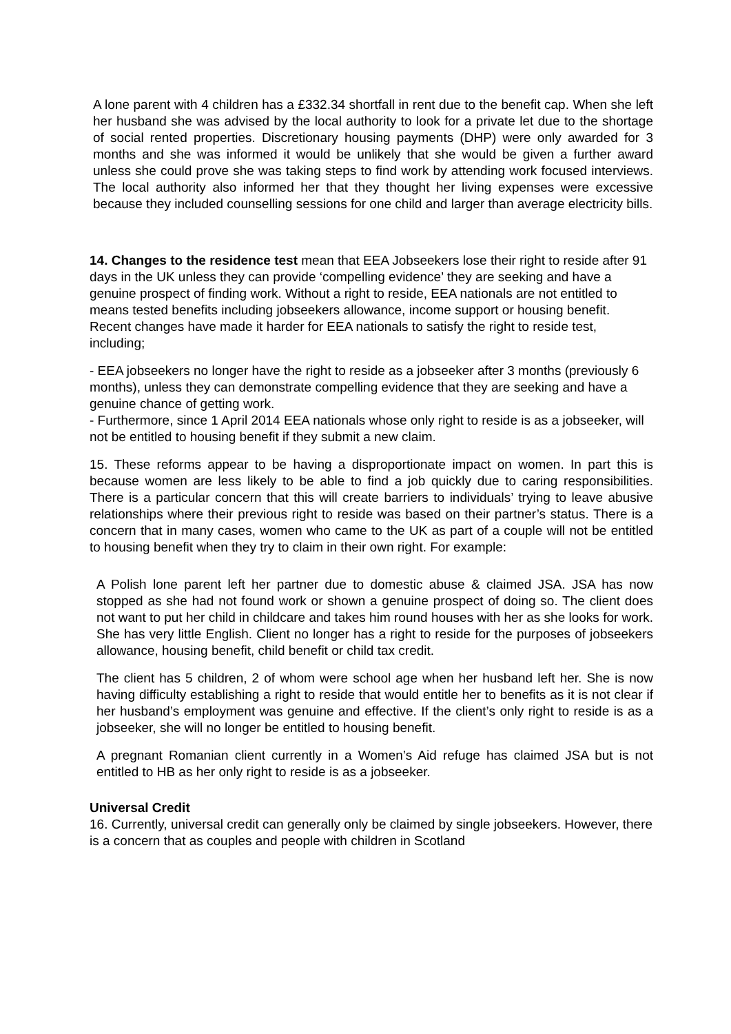A lone parent with 4 children has a £332.34 shortfall in rent due to the benefit cap. When she left her husband she was advised by the local authority to look for a private let due to the shortage of social rented properties. Discretionary housing payments (DHP) were only awarded for 3 months and she was informed it would be unlikely that she would be given a further award unless she could prove she was taking steps to find work by attending work focused interviews. The local authority also informed her that they thought her living expenses were excessive because they included counselling sessions for one child and larger than average electricity bills.
14. Changes to the residence test mean that EEA Jobseekers lose their right to reside after 91 days in the UK unless they can provide ‘compelling evidence’ they are seeking and have a genuine prospect of finding work. Without a right to reside, EEA nationals are not entitled to means tested benefits including jobseekers allowance, income support or housing benefit. Recent changes have made it harder for EEA nationals to satisfy the right to reside test, including;
- EEA jobseekers no longer have the right to reside as a jobseeker after 3 months (previously 6 months), unless they can demonstrate compelling evidence that they are seeking and have a genuine chance of getting work.
- Furthermore, since 1 April 2014 EEA nationals whose only right to reside is as a jobseeker, will not be entitled to housing benefit if they submit a new claim.
15. These reforms appear to be having a disproportionate impact on women. In part this is because women are less likely to be able to find a job quickly due to caring responsibilities. There is a particular concern that this will create barriers to individuals’ trying to leave abusive relationships where their previous right to reside was based on their partner’s status. There is a concern that in many cases, women who came to the UK as part of a couple will not be entitled to housing benefit when they try to claim in their own right. For example:
A Polish lone parent left her partner due to domestic abuse & claimed JSA. JSA has now stopped as she had not found work or shown a genuine prospect of doing so. The client does not want to put her child in childcare and takes him round houses with her as she looks for work. She has very little English. Client no longer has a right to reside for the purposes of jobseekers allowance, housing benefit, child benefit or child tax credit.
The client has 5 children, 2 of whom were school age when her husband left her. She is now having difficulty establishing a right to reside that would entitle her to benefits as it is not clear if her husband’s employment was genuine and effective. If the client’s only right to reside is as a jobseeker, she will no longer be entitled to housing benefit.
A pregnant Romanian client currently in a Women’s Aid refuge has claimed JSA but is not entitled to HB as her only right to reside is as a jobseeker.
Universal Credit
16. Currently, universal credit can generally only be claimed by single jobseekers. However, there is a concern that as couples and people with children in Scotland